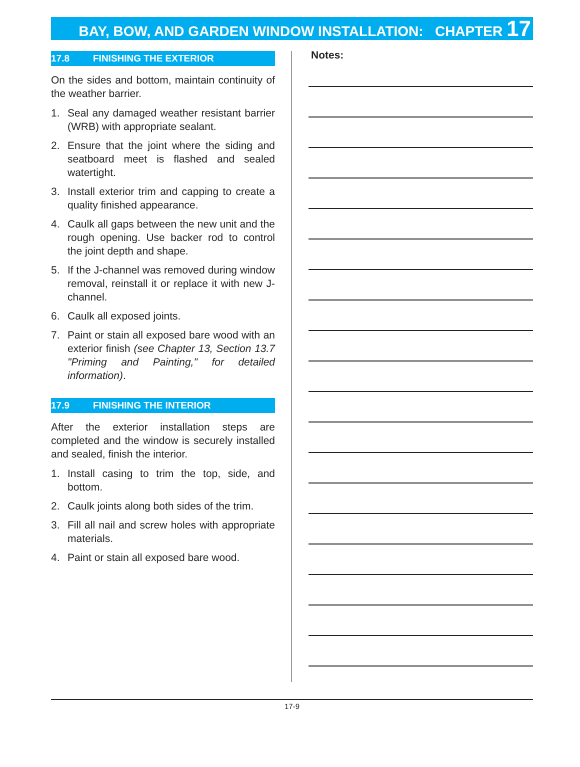BAY, BOW, AND GARDEN WINDOW INSTALLATION: CHAPTER 17
17.8 FINISHING THE EXTERIOR
On the sides and bottom, maintain continuity of the weather barrier.
1. Seal any damaged weather resistant barrier (WRB) with appropriate sealant.
2. Ensure that the joint where the siding and seatboard meet is flashed and sealed watertight.
3. Install exterior trim and capping to create a quality finished appearance.
4. Caulk all gaps between the new unit and the rough opening. Use backer rod to control the joint depth and shape.
5. If the J-channel was removed during window removal, reinstall it or replace it with new J-channel.
6. Caulk all exposed joints.
7. Paint or stain all exposed bare wood with an exterior finish (see Chapter 13, Section 13.7 "Priming and Painting," for detailed information).
17.9 FINISHING THE INTERIOR
After the exterior installation steps are completed and the window is securely installed and sealed, finish the interior.
1. Install casing to trim the top, side, and bottom.
2. Caulk joints along both sides of the trim.
3. Fill all nail and screw holes with appropriate materials.
4. Paint or stain all exposed bare wood.
Notes:
17-9